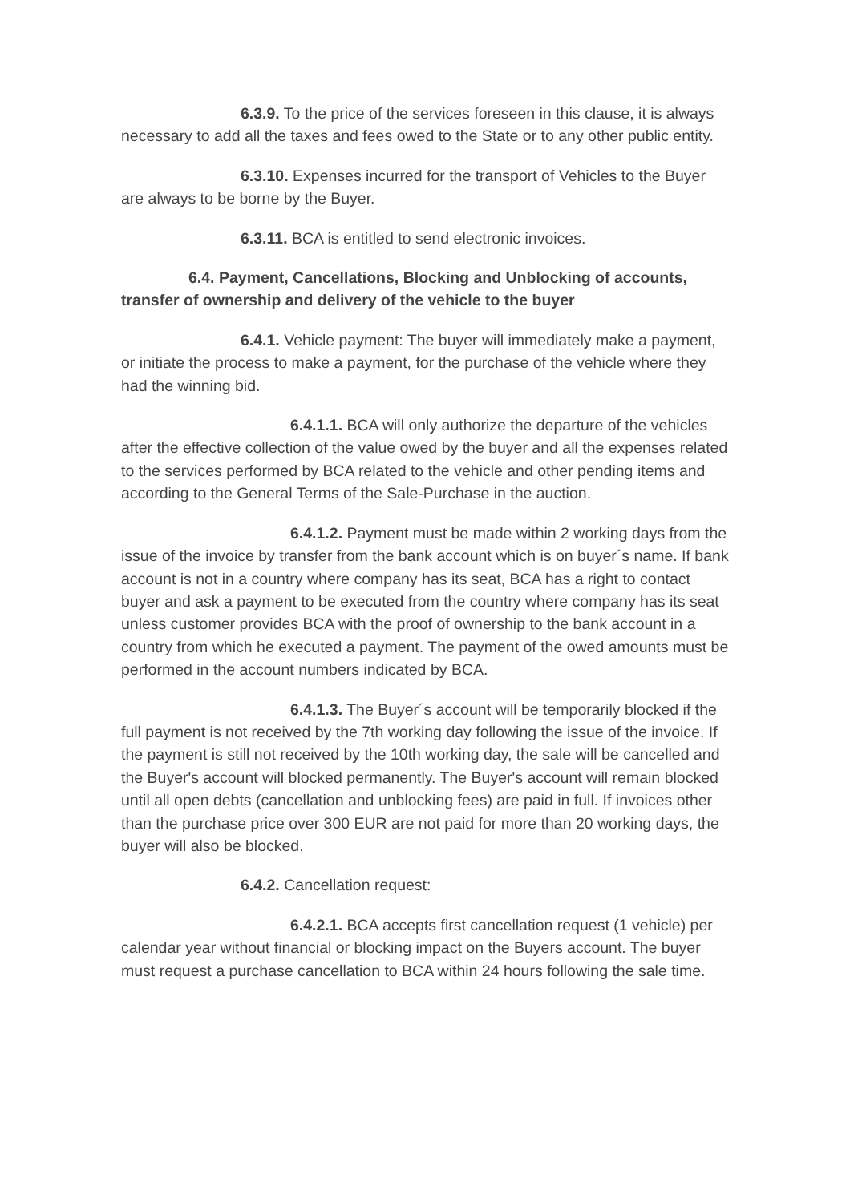6.3.9. To the price of the services foreseen in this clause, it is always necessary to add all the taxes and fees owed to the State or to any other public entity.
6.3.10. Expenses incurred for the transport of Vehicles to the Buyer are always to be borne by the Buyer.
6.3.11. BCA is entitled to send electronic invoices.
6.4. Payment, Cancellations, Blocking and Unblocking of accounts, transfer of ownership and delivery of the vehicle to the buyer
6.4.1. Vehicle payment: The buyer will immediately make a payment, or initiate the process to make a payment, for the purchase of the vehicle where they had the winning bid.
6.4.1.1. BCA will only authorize the departure of the vehicles after the effective collection of the value owed by the buyer and all the expenses related to the services performed by BCA related to the vehicle and other pending items and according to the General Terms of the Sale-Purchase in the auction.
6.4.1.2. Payment must be made within 2 working days from the issue of the invoice by transfer from the bank account which is on buyer´s name. If bank account is not in a country where company has its seat, BCA has a right to contact buyer and ask a payment to be executed from the country where company has its seat unless customer provides BCA with the proof of ownership to the bank account in a country from which he executed a payment. The payment of the owed amounts must be performed in the account numbers indicated by BCA.
6.4.1.3. The Buyer´s account will be temporarily blocked if the full payment is not received by the 7th working day following the issue of the invoice. If the payment is still not received by the 10th working day, the sale will be cancelled and the Buyer's account will blocked permanently. The Buyer's account will remain blocked until all open debts (cancellation and unblocking fees) are paid in full. If invoices other than the purchase price over 300 EUR are not paid for more than 20 working days, the buyer will also be blocked.
6.4.2. Cancellation request:
6.4.2.1. BCA accepts first cancellation request (1 vehicle) per calendar year without financial or blocking impact on the Buyers account. The buyer must request a purchase cancellation to BCA within 24 hours following the sale time.